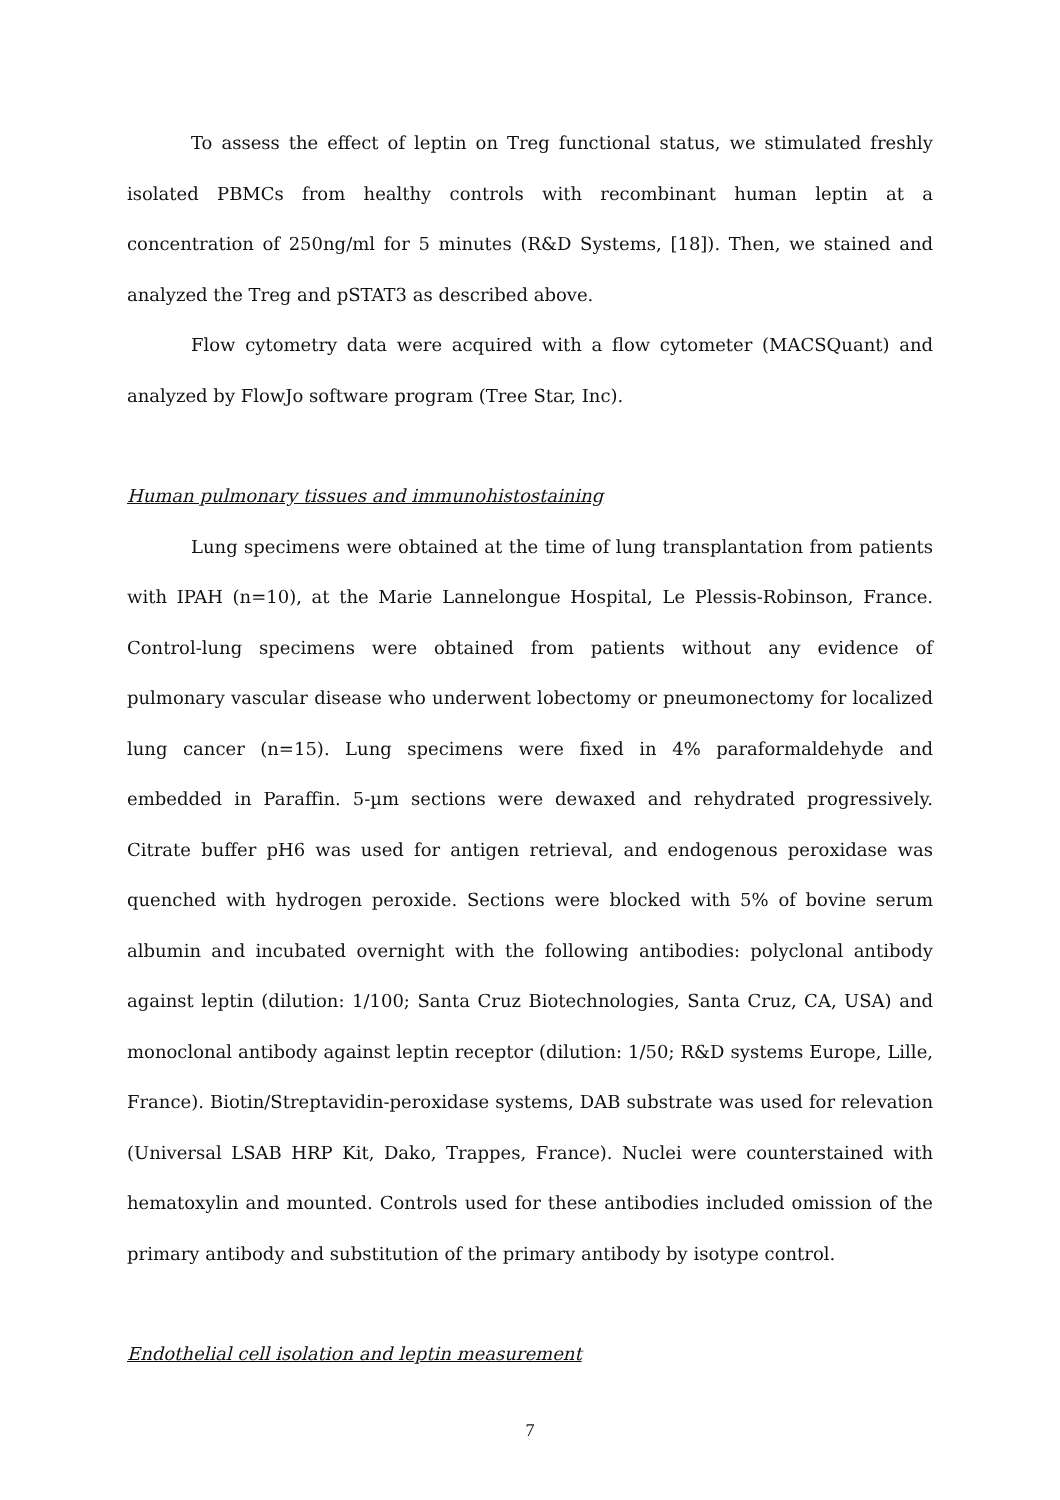To assess the effect of leptin on Treg functional status, we stimulated freshly isolated PBMCs from healthy controls with recombinant human leptin at a concentration of 250ng/ml for 5 minutes (R&D Systems, [18]). Then, we stained and analyzed the Treg and pSTAT3 as described above.
Flow cytometry data were acquired with a flow cytometer (MACSQuant) and analyzed by FlowJo software program (Tree Star, Inc).
Human pulmonary tissues and immunohistostaining
Lung specimens were obtained at the time of lung transplantation from patients with IPAH (n=10), at the Marie Lannelongue Hospital, Le Plessis-Robinson, France. Control-lung specimens were obtained from patients without any evidence of pulmonary vascular disease who underwent lobectomy or pneumonectomy for localized lung cancer (n=15). Lung specimens were fixed in 4% paraformaldehyde and embedded in Paraffin. 5-µm sections were dewaxed and rehydrated progressively. Citrate buffer pH6 was used for antigen retrieval, and endogenous peroxidase was quenched with hydrogen peroxide. Sections were blocked with 5% of bovine serum albumin and incubated overnight with the following antibodies: polyclonal antibody against leptin (dilution: 1/100; Santa Cruz Biotechnologies, Santa Cruz, CA, USA) and monoclonal antibody against leptin receptor (dilution: 1/50; R&D systems Europe, Lille, France). Biotin/Streptavidin-peroxidase systems, DAB substrate was used for relevation (Universal LSAB HRP Kit, Dako, Trappes, France). Nuclei were counterstained with hematoxylin and mounted. Controls used for these antibodies included omission of the primary antibody and substitution of the primary antibody by isotype control.
Endothelial cell isolation and leptin measurement
7